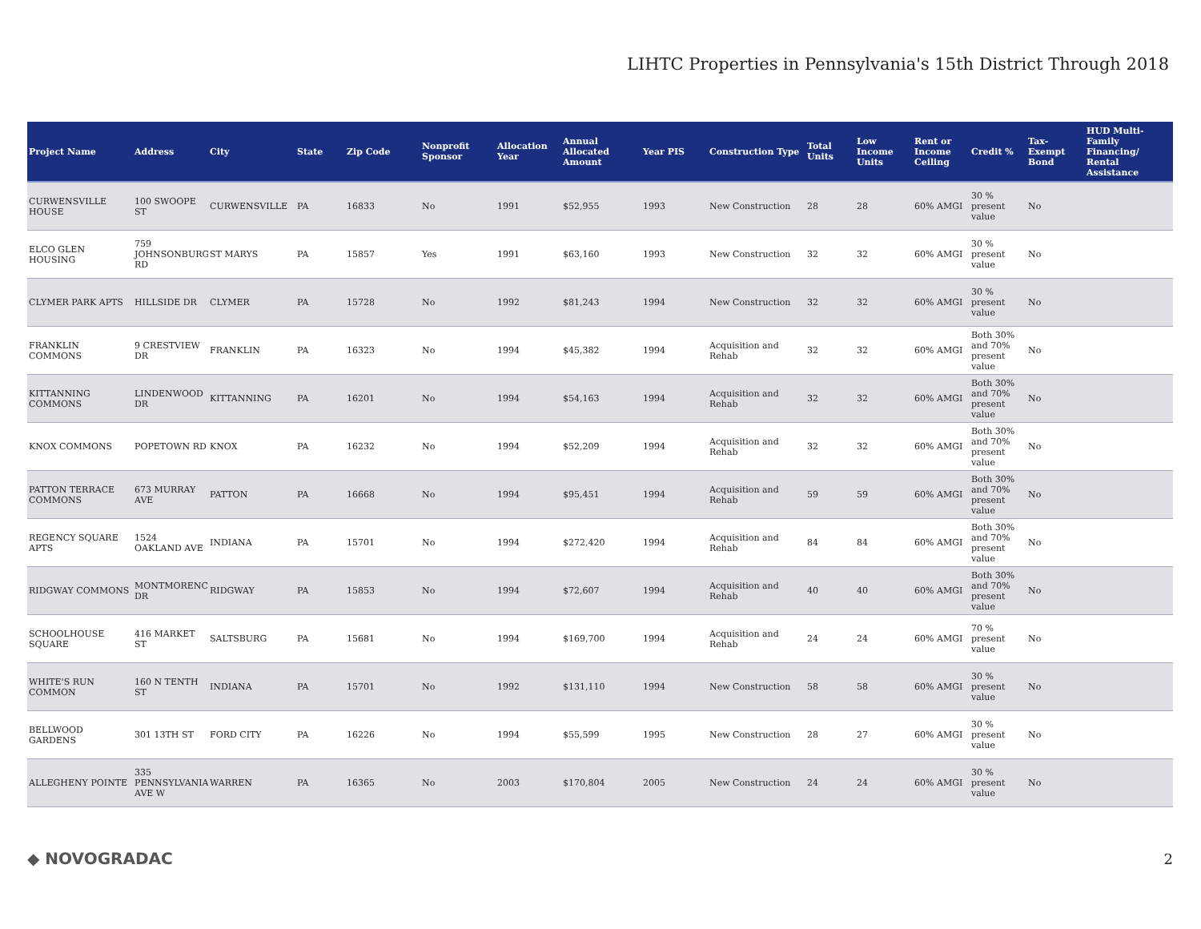LIHTC Properties in Pennsylvania's 15th District Through 2018
| Project Name | Address | City | State | Zip Code | Nonprofit Sponsor | Allocation Year | Annual Allocated Amount | Year PIS | Construction Type | Total Units | Low Income Units | Rent or Income Ceiling | Credit % | Tax-Exempt Bond | HUD Multi-Family Financing/ Rental Assistance |
| --- | --- | --- | --- | --- | --- | --- | --- | --- | --- | --- | --- | --- | --- | --- | --- |
| CURWENSVILLE HOUSE | 100 SWOOPE ST | CURWENSVILLE | PA | 16833 | No | 1991 | $52,955 | 1993 | New Construction | 28 | 28 | 60% AMGI | 30 % present value | No | |
| ELCO GLEN HOUSING | 759 JOHNSONBURG RD | ST MARYS | PA | 15857 | Yes | 1991 | $63,160 | 1993 | New Construction | 32 | 32 | 60% AMGI | 30 % present value | No | |
| CLYMER PARK APTS | HILLSIDE DR | CLYMER | PA | 15728 | No | 1992 | $81,243 | 1994 | New Construction | 32 | 32 | 60% AMGI | 30 % present value | No | |
| FRANKLIN COMMONS | 9 CRESTVIEW DR | FRANKLIN | PA | 16323 | No | 1994 | $45,382 | 1994 | Acquisition and Rehab | 32 | 32 | 60% AMGI | Both 30% and 70% present value | No | |
| KITTANNING COMMONS | LINDENWOOD DR | KITTANNING | PA | 16201 | No | 1994 | $54,163 | 1994 | Acquisition and Rehab | 32 | 32 | 60% AMGI | Both 30% and 70% present value | No | |
| KNOX COMMONS | POPETOWN RD | KNOX | PA | 16232 | No | 1994 | $52,209 | 1994 | Acquisition and Rehab | 32 | 32 | 60% AMGI | Both 30% and 70% present value | No | |
| PATTON TERRACE COMMONS | 673 MURRAY AVE | PATTON | PA | 16668 | No | 1994 | $95,451 | 1994 | Acquisition and Rehab | 59 | 59 | 60% AMGI | Both 30% and 70% present value | No | |
| REGENCY SQUARE APTS | 1524 OAKLAND AVE | INDIANA | PA | 15701 | No | 1994 | $272,420 | 1994 | Acquisition and Rehab | 84 | 84 | 60% AMGI | Both 30% and 70% present value | No | |
| RIDGWAY COMMONS | MONTMORENCI DR | RIDGWAY | PA | 15853 | No | 1994 | $72,607 | 1994 | Acquisition and Rehab | 40 | 40 | 60% AMGI | Both 30% and 70% present value | No | |
| SCHOOLHOUSE SQUARE | 416 MARKET ST | SALTSBURG | PA | 15681 | No | 1994 | $169,700 | 1994 | Acquisition and Rehab | 24 | 24 | 60% AMGI | 70 % present value | No | |
| WHITE'S RUN COMMON | 160 N TENTH ST | INDIANA | PA | 15701 | No | 1992 | $131,110 | 1994 | New Construction | 58 | 58 | 60% AMGI | 30 % present value | No | |
| BELLWOOD GARDENS | 301 13TH ST | FORD CITY | PA | 16226 | No | 1994 | $55,599 | 1995 | New Construction | 28 | 27 | 60% AMGI | 30 % present value | No | |
| ALLEGHENY POINTE | 335 PENNSYLVANIA AVE W | WARREN | PA | 16365 | No | 2003 | $170,804 | 2005 | New Construction | 24 | 24 | 60% AMGI | 30 % present value | No | |
◆ NOVOGRADAC 2